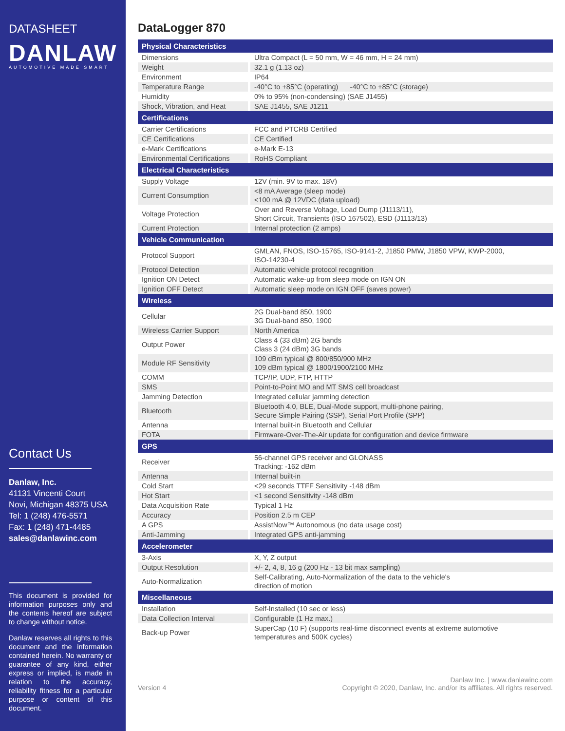DATASHEET
DANLAW
AUTOMOTIVE MADE SMART
Contact Us
Danlaw, Inc.
41131 Vincenti Court
Novi, Michigan 48375 USA
Tel: 1 (248) 476-5571
Fax: 1 (248) 471-4485
sales@danlawinc.com
This document is provided for information purposes only and the contents hereof are subject to change without notice.
Danlaw reserves all rights to this document and the information contained herein. No warranty or guarantee of any kind, either express or implied, is made in relation to the accuracy, reliability fitness for a particular purpose or content of this document.
DataLogger 870
| Physical Characteristics | |
| --- | --- |
| Dimensions | Ultra Compact (L = 50 mm, W = 46 mm, H = 24 mm) |
| Weight | 32.1 g (1.13 oz) |
| Environment | IP64 |
| Temperature Range | -40°C to +85°C (operating) -40°C to +85°C (storage) |
| Humidity | 0% to 95% (non-condensing) (SAE J1455) |
| Shock, Vibration, and Heat | SAE J1455, SAE J1211 |
| Certifications | |
| Carrier Certifications | FCC and PTCRB Certified |
| CE Certifications | CE Certified |
| e-Mark Certifications | e-Mark E-13 |
| Environmental Certifications | RoHS Compliant |
| Electrical Characteristics | |
| Supply Voltage | 12V (min. 9V to max. 18V) |
| Current Consumption | <8 mA Average (sleep mode) <100 mA @ 12VDC (data upload) |
| Voltage Protection | Over and Reverse Voltage, Load Dump (J1113/11), Short Circuit, Transients (ISO 167502), ESD (J1113/13) |
| Current Protection | Internal protection (2 amps) |
| Vehicle Communication | |
| Protocol Support | GMLAN, FNOS, ISO-15765, ISO-9141-2, J1850 PMW, J1850 VPW, KWP-2000, ISO-14230-4 |
| Protocol Detection | Automatic vehicle protocol recognition |
| Ignition ON Detect | Automatic wake-up from sleep mode on IGN ON |
| Ignition OFF Detect | Automatic sleep mode on IGN OFF (saves power) |
| Wireless | |
| Cellular | 2G Dual-band 850, 1900 3G Dual-band 850, 1900 |
| Wireless Carrier Support | North America |
| Output Power | Class 4 (33 dBm) 2G bands Class 3 (24 dBm) 3G bands |
| Module RF Sensitivity | 109 dBm typical @ 800/850/900 MHz 109 dBm typical @ 1800/1900/2100 MHz |
| COMM | TCP/IP, UDP, FTP, HTTP |
| SMS | Point-to-Point MO and MT SMS cell broadcast |
| Jamming Detection | Integrated cellular jamming detection |
| Bluetooth | Bluetooth 4.0, BLE, Dual-Mode support, multi-phone pairing, Secure Simple Pairing (SSP), Serial Port Profile (SPP) |
| Antenna | Internal built-in Bluetooth and Cellular |
| FOTA | Firmware-Over-The-Air update for configuration and device firmware |
| GPS | |
| Receiver | 56-channel GPS receiver and GLONASS Tracking: -162 dBm |
| Antenna | Internal built-in |
| Cold Start | <29 seconds TTFF Sensitivity -148 dBm |
| Hot Start | <1 second Sensitivity -148 dBm |
| Data Acquisition Rate | Typical 1 Hz |
| Accuracy | Position 2.5 m CEP |
| A GPS | AssistNow™ Autonomous (no data usage cost) |
| Anti-Jamming | Integrated GPS anti-jamming |
| Accelerometer | |
| 3-Axis | X, Y, Z output |
| Output Resolution | +/- 2, 4, 8, 16 g (200 Hz - 13 bit max sampling) |
| Auto-Normalization | Self-Calibrating, Auto-Normalization of the data to the vehicle's direction of motion |
| Miscellaneous | |
| Installation | Self-Installed (10 sec or less) |
| Data Collection Interval | Configurable (1 Hz max.) |
| Back-up Power | SuperCap (10 F) (supports real-time disconnect events at extreme automotive temperatures and 500K cycles) |
Version 4
Danlaw Inc. | www.danlawinc.com
Copyright © 2020, Danlaw, Inc. and/or its affiliates. All rights reserved.